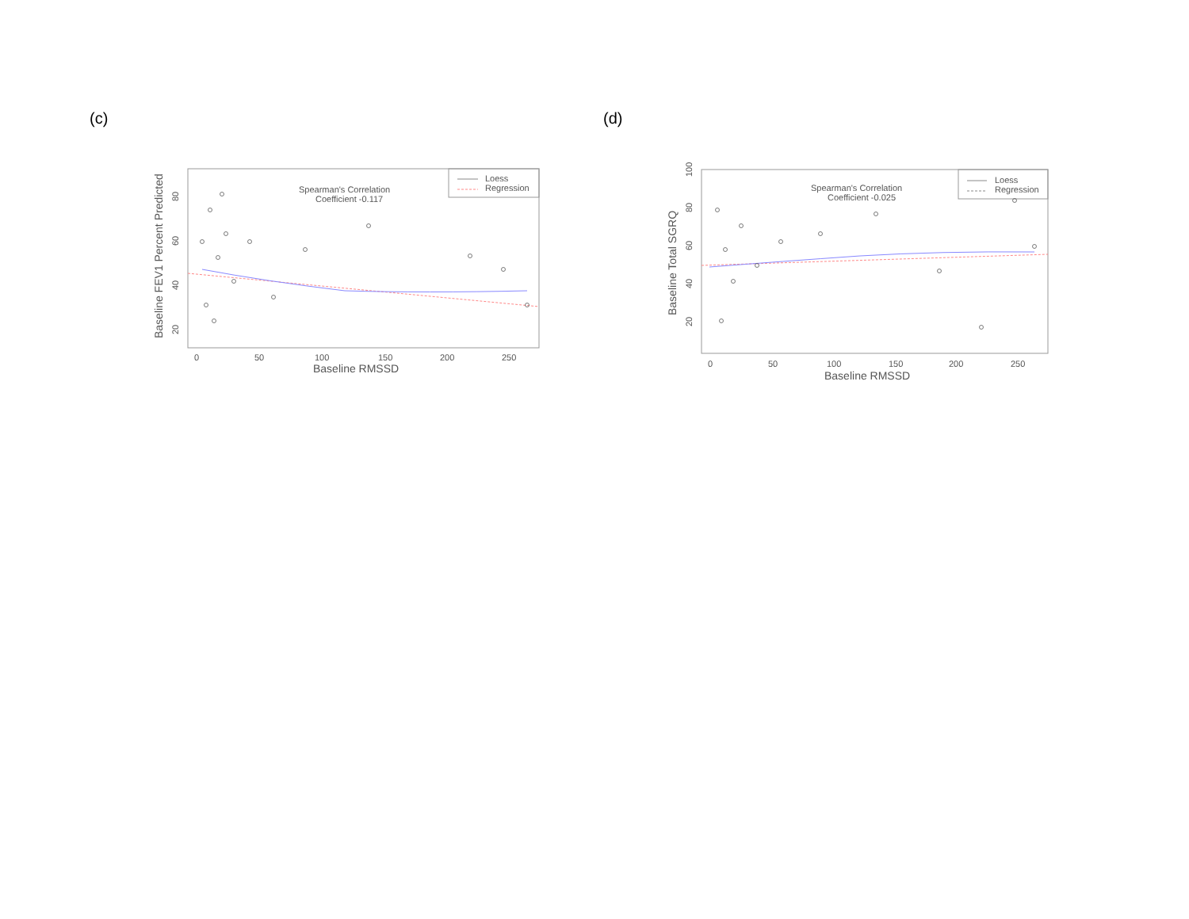(c) (d)
Loess
Regression
Spearman's Correlation
Coefficient -0.117
0
50
100
150
200
250
Baseline RMSSD
20
40
60
80
Baseline FEV1 Percent Predicted
Loess
Regression
Spearman's Correlation
Coefficient -0.025
0
50
100
150
200
250
Baseline RMSSD
20
40
60
80
100
Baseline Total SGRQ